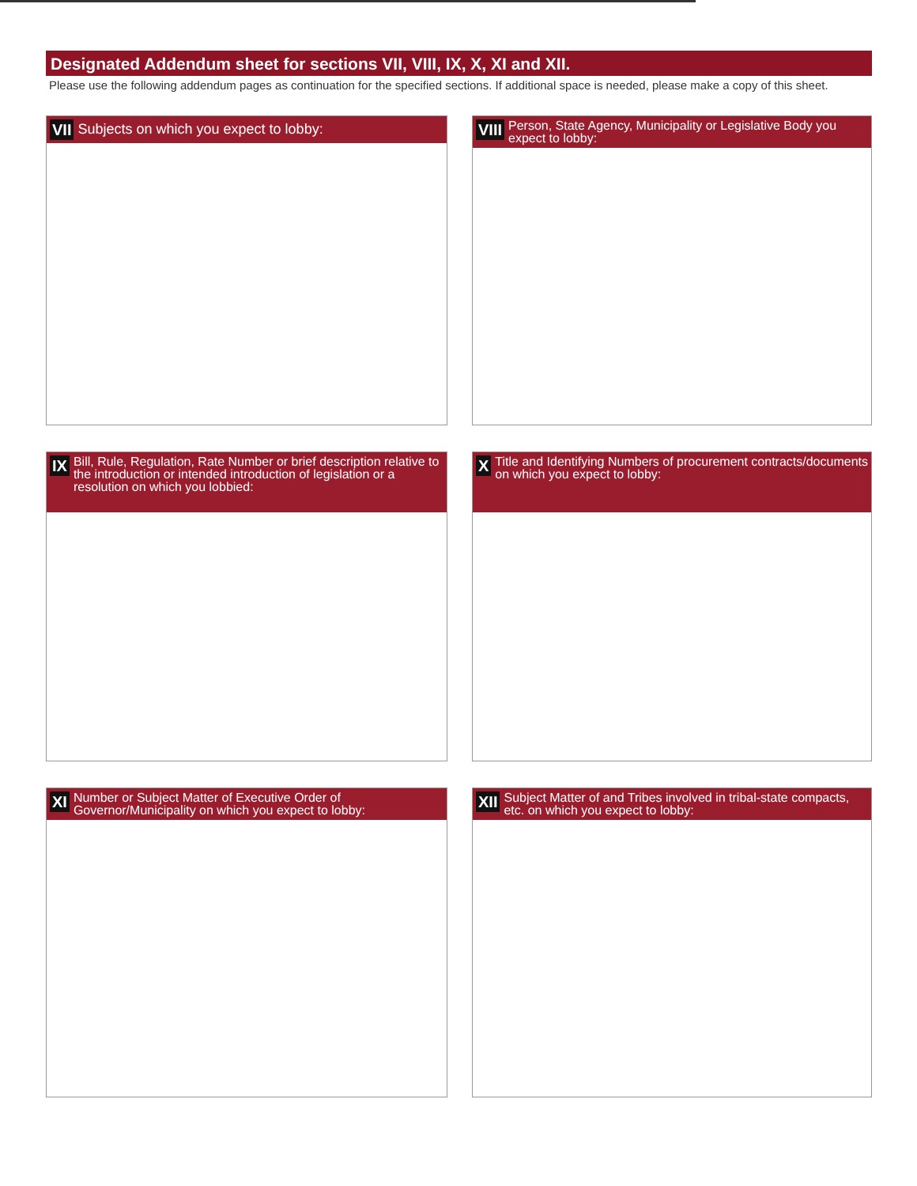Designated Addendum sheet for sections VII, VIII, IX, X, XI and XII.
Please use the following addendum pages as continuation for the specified sections. If additional space is needed, please make a copy of this sheet.
VII Subjects on which you expect to lobby:
VIII Person, State Agency, Municipality or Legislative Body you expect to lobby:
IX Bill, Rule, Regulation, Rate Number or brief description relative to the introduction or intended introduction of legislation or a resolution on which you lobbied:
X Title and Identifying Numbers of procurement contracts/documents on which you expect to lobby:
XI Number or Subject Matter of Executive Order of Governor/Municipality on which you expect to lobby:
XII Subject Matter of and Tribes involved in tribal-state compacts, etc. on which you expect to lobby: